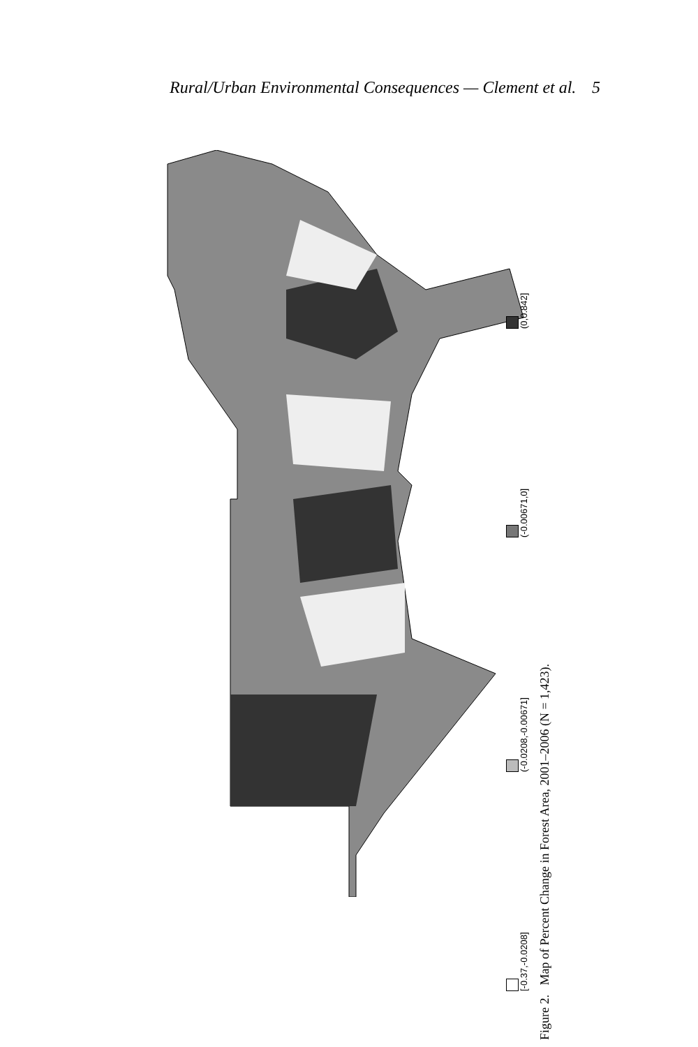Rural/Urban Environmental Consequences — Clement et al. 5
[-0.37,-0.0208] (-0.0208,-0.00671] (-0.00671,0] (0,0.842]
Figure 2. Map of Percent Change in Forest Area, 2001–2006 (N = 1,423).